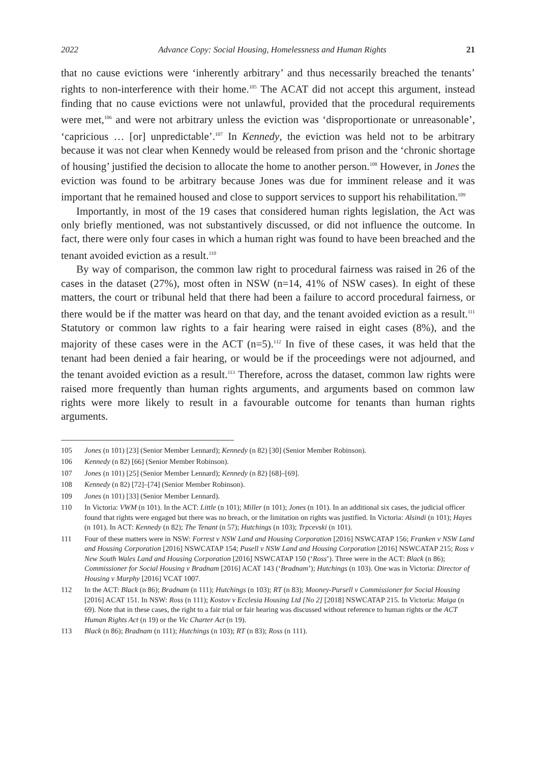2022 Advance Copy: Social Housing, Homelessness and Human Rights 21
that no cause evictions were ‘inherently arbitrary’ and thus necessarily breached the tenants’ rights to non-interference with their home.<sup>105</sup> The ACAT did not accept this argument, instead finding that no cause evictions were not unlawful, provided that the procedural requirements were met,<sup>106</sup> and were not arbitrary unless the eviction was ‘disproportionate or unreasonable’, ‘capricious … [or] unpredictable’.<sup>107</sup> In Kennedy, the eviction was held not to be arbitrary because it was not clear when Kennedy would be released from prison and the ‘chronic shortage of housing’ justified the decision to allocate the home to another person.<sup>108</sup> However, in Jones the eviction was found to be arbitrary because Jones was due for imminent release and it was important that he remained housed and close to support services to support his rehabilitation.<sup>109</sup>
Importantly, in most of the 19 cases that considered human rights legislation, the Act was only briefly mentioned, was not substantively discussed, or did not influence the outcome. In fact, there were only four cases in which a human right was found to have been breached and the tenant avoided eviction as a result.<sup>110</sup>
By way of comparison, the common law right to procedural fairness was raised in 26 of the cases in the dataset (27%), most often in NSW (n=14, 41% of NSW cases). In eight of these matters, the court or tribunal held that there had been a failure to accord procedural fairness, or there would be if the matter was heard on that day, and the tenant avoided eviction as a result.<sup>111</sup> Statutory or common law rights to a fair hearing were raised in eight cases (8%), and the majority of these cases were in the ACT (n=5).<sup>112</sup> In five of these cases, it was held that the tenant had been denied a fair hearing, or would be if the proceedings were not adjourned, and the tenant avoided eviction as a result.<sup>113</sup> Therefore, across the dataset, common law rights were raised more frequently than human rights arguments, and arguments based on common law rights were more likely to result in a favourable outcome for tenants than human rights arguments.
105 Jones (n 101) [23] (Senior Member Lennard); Kennedy (n 82) [30] (Senior Member Robinson).
106 Kennedy (n 82) [66] (Senior Member Robinson).
107 Jones (n 101) [25] (Senior Member Lennard); Kennedy (n 82) [68]–[69].
108 Kennedy (n 82) [72]–[74] (Senior Member Robinson).
109 Jones (n 101) [33] (Senior Member Lennard).
110 In Victoria: VWM (n 101). In the ACT: Little (n 101); Miller (n 101); Jones (n 101). In an additional six cases, the judicial officer found that rights were engaged but there was no breach, or the limitation on rights was justified. In Victoria: Alsindi (n 101); Hayes (n 101). In ACT: Kennedy (n 82); The Tenant (n 57); Hutchings (n 103); Trpcevski (n 101).
111 Four of these matters were in NSW: Forrest v NSW Land and Housing Corporation [2016] NSWCATAP 156; Franken v NSW Land and Housing Corporation [2016] NSWCATAP 154; Pusell v NSW Land and Housing Corporation [2016] NSWCATAP 215; Ross v New South Wales Land and Housing Corporation [2016] NSWCATAP 150 (‘Ross’). Three were in the ACT: Black (n 86); Commissioner for Social Housing v Bradnam [2016] ACAT 143 (‘Bradnam’); Hutchings (n 103). One was in Victoria: Director of Housing v Murphy [2016] VCAT 1007.
112 In the ACT: Black (n 86); Bradnam (n 111); Hutchings (n 103); RT (n 83); Mooney-Pursell v Commissioner for Social Housing [2016] ACAT 151. In NSW: Ross (n 111); Kostov v Ecclesia Housing Ltd [No 2] [2018] NSWCATAP 215. In Victoria: Maiga (n 69). Note that in these cases, the right to a fair trial or fair hearing was discussed without reference to human rights or the ACT Human Rights Act (n 19) or the Vic Charter Act (n 19).
113 Black (n 86); Bradnam (n 111); Hutchings (n 103); RT (n 83); Ross (n 111).